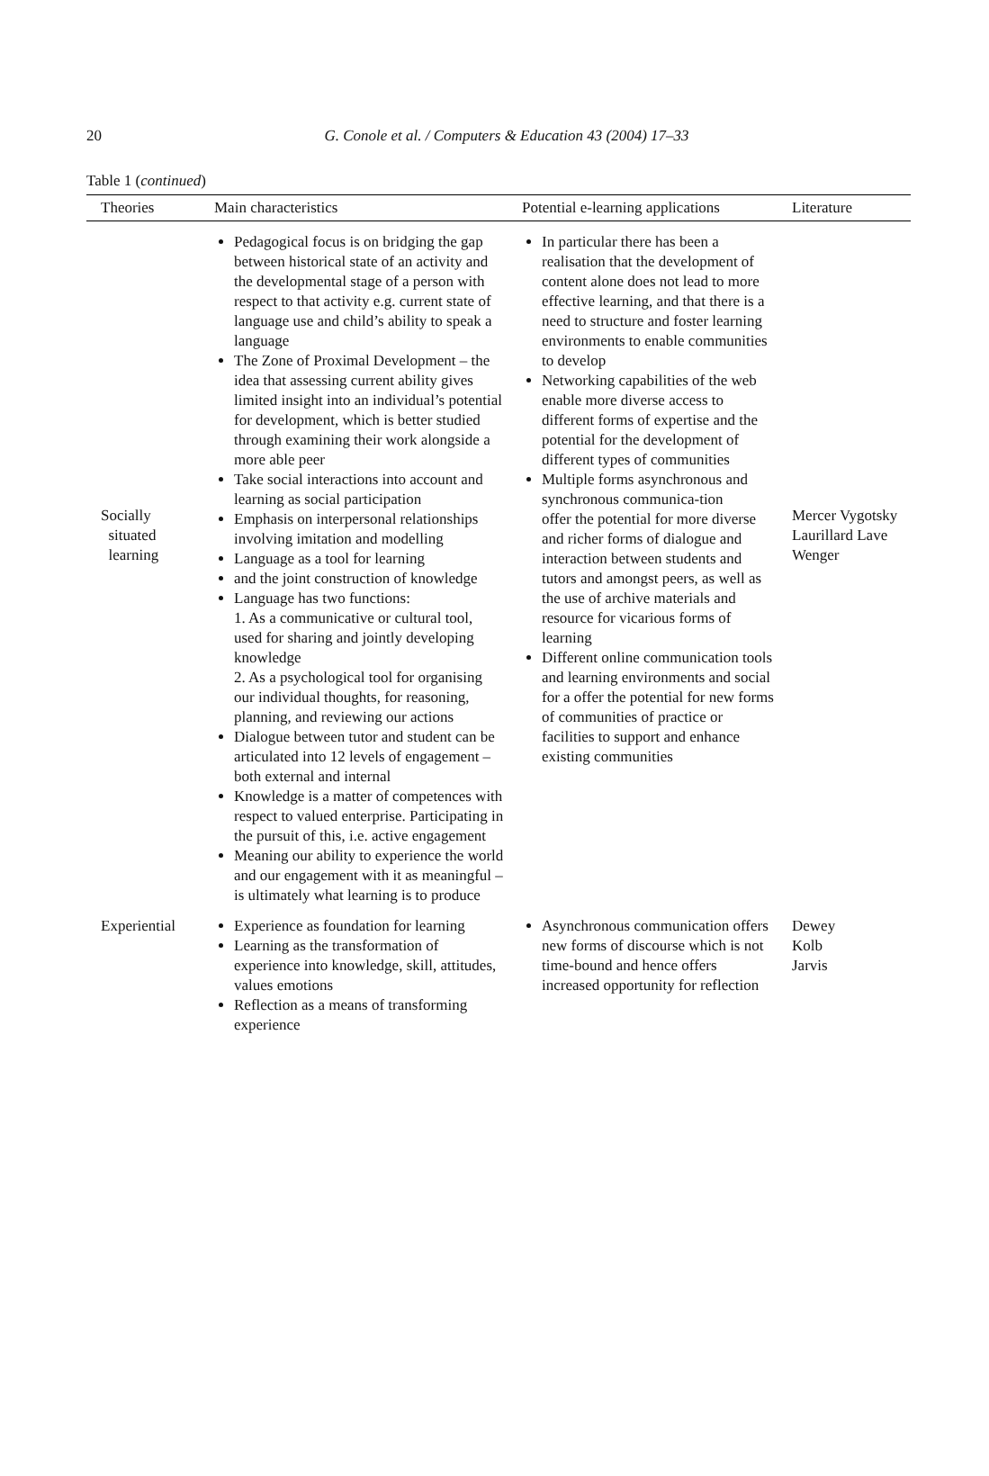20
G. Conole et al. / Computers & Education 43 (2004) 17–33
Table 1 (continued)
| Theories | Main characteristics | Potential e-learning applications | Literature |
| --- | --- | --- | --- |
| Socially situated learning | Pedagogical focus is on bridging the gap between historical state of an activity and the developmental stage of a person with respect to that activity e.g. current state of language use and child’s ability to speak a language The Zone of Proximal Development – the idea that assessing current ability gives limited insight into an individual’s potential for development, which is better studied through examining their work alongside a more able peer Take social interactions into account and learning as social participation Emphasis on interpersonal relationships involving imitation and modelling Language as a tool for learning and the joint construction of knowledge Language has two functions: 1. As a communicative or cultural tool, used for sharing and jointly developing knowledge 2. As a psychological tool for organising our individual thoughts, for reasoning, planning, and reviewing our actions Dialogue between tutor and student can be articulated into 12 levels of engagement – both external and internal Knowledge is a matter of competences with respect to valued enterprise. Participating in the pursuit of this, i.e. active engagement Meaning our ability to experience the world and our engagement with it as meaningful – is ultimately what learning is to produce | In particular there has been a realisation that the development of content alone does not lead to more effective learning, and that there is a need to structure and foster learning environments to enable communities to develop Networking capabilities of the web enable more diverse access to different forms of expertise and the potential for the development of different types of communities Multiple forms asynchronous and synchronous communica-tion offer the potential for more diverse and richer forms of dialogue and interaction between students and tutors and amongst peers, as well as the use of archive materials and resource for vicarious forms of learning Different online communication tools and learning environments and social for a offer the potential for new forms of communities of practice or facilities to support and enhance existing communities | Mercer Vygotsky Laurillard Lave Wenger |
| Experiential | Experience as foundation for learning Learning as the transformation of experience into knowledge, skill, attitudes, values emotions Reflection as a means of transforming experience | Asynchronous communication offers new forms of discourse which is not time-bound and hence offers increased opportunity for reflection | Dewey Kolb Jarvis |